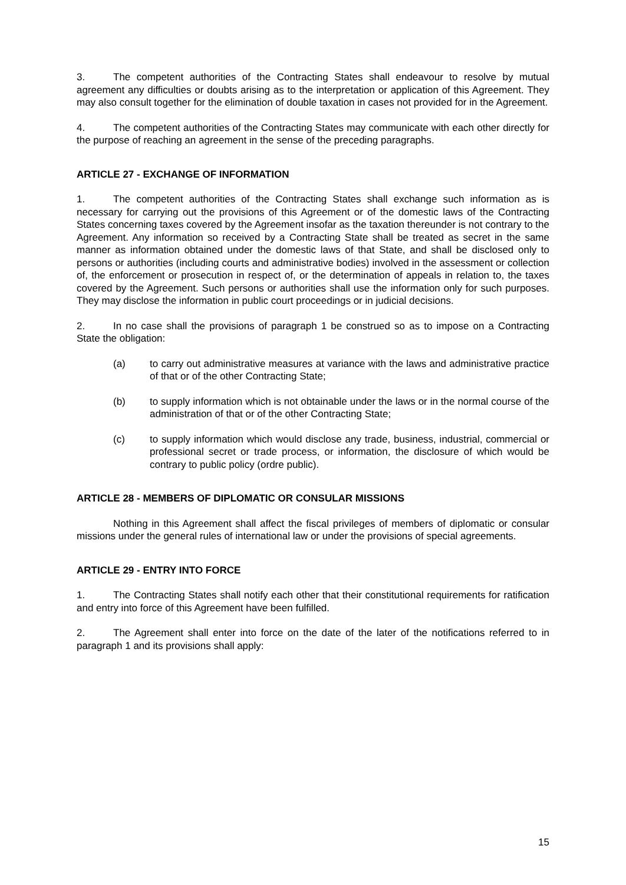3. The competent authorities of the Contracting States shall endeavour to resolve by mutual agreement any difficulties or doubts arising as to the interpretation or application of this Agreement. They may also consult together for the elimination of double taxation in cases not provided for in the Agreement.
4. The competent authorities of the Contracting States may communicate with each other directly for the purpose of reaching an agreement in the sense of the preceding paragraphs.
ARTICLE 27 - EXCHANGE OF INFORMATION
1. The competent authorities of the Contracting States shall exchange such information as is necessary for carrying out the provisions of this Agreement or of the domestic laws of the Contracting States concerning taxes covered by the Agreement insofar as the taxation thereunder is not contrary to the Agreement. Any information so received by a Contracting State shall be treated as secret in the same manner as information obtained under the domestic laws of that State, and shall be disclosed only to persons or authorities (including courts and administrative bodies) involved in the assessment or collection of, the enforcement or prosecution in respect of, or the determination of appeals in relation to, the taxes covered by the Agreement. Such persons or authorities shall use the information only for such purposes. They may disclose the information in public court proceedings or in judicial decisions.
2. In no case shall the provisions of paragraph 1 be construed so as to impose on a Contracting State the obligation:
(a) to carry out administrative measures at variance with the laws and administrative practice of that or of the other Contracting State;
(b) to supply information which is not obtainable under the laws or in the normal course of the administration of that or of the other Contracting State;
(c) to supply information which would disclose any trade, business, industrial, commercial or professional secret or trade process, or information, the disclosure of which would be contrary to public policy (ordre public).
ARTICLE 28 - MEMBERS OF DIPLOMATIC OR CONSULAR MISSIONS
Nothing in this Agreement shall affect the fiscal privileges of members of diplomatic or consular missions under the general rules of international law or under the provisions of special agreements.
ARTICLE 29 - ENTRY INTO FORCE
1. The Contracting States shall notify each other that their constitutional requirements for ratification and entry into force of this Agreement have been fulfilled.
2. The Agreement shall enter into force on the date of the later of the notifications referred to in paragraph 1 and its provisions shall apply:
15